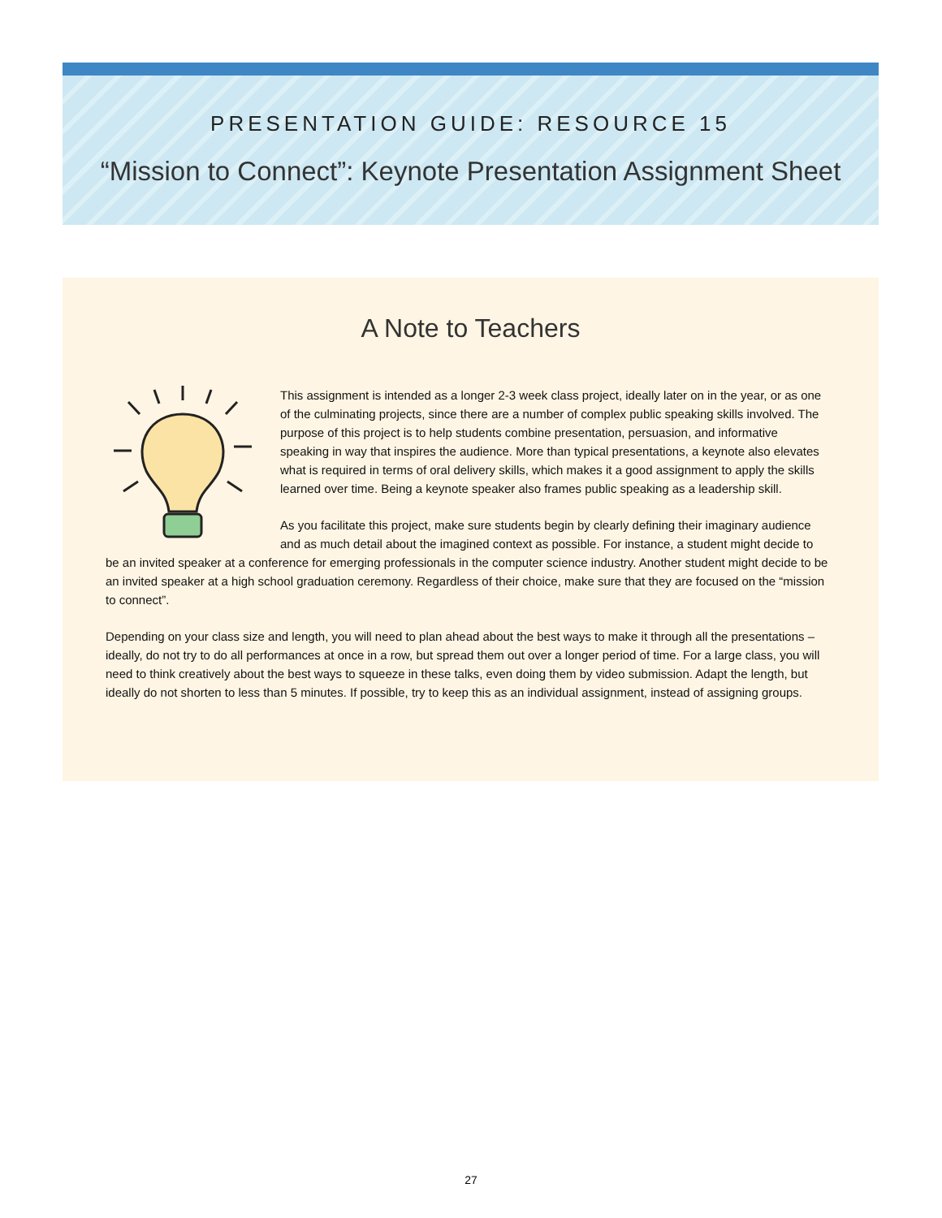PRESENTATION GUIDE: RESOURCE 15
“Mission to Connect”: Keynote Presentation Assignment Sheet
A Note to Teachers
This assignment is intended as a longer 2-3 week class project, ideally later on in the year, or as one of the culminating projects, since there are a number of complex public speaking skills involved. The purpose of this project is to help students combine presentation, persuasion, and informative speaking in way that inspires the audience. More than typical presentations, a keynote also elevates what is required in terms of oral delivery skills, which makes it a good assignment to apply the skills learned over time. Being a keynote speaker also frames public speaking as a leadership skill.
As you facilitate this project, make sure students begin by clearly defining their imaginary audience and as much detail about the imagined context as possible. For instance, a student might decide to be an invited speaker at a conference for emerging professionals in the computer science industry. Another student might decide to be an invited speaker at a high school graduation ceremony. Regardless of their choice, make sure that they are focused on the “mission to connect”.
Depending on your class size and length, you will need to plan ahead about the best ways to make it through all the presentations – ideally, do not try to do all performances at once in a row, but spread them out over a longer period of time. For a large class, you will need to think creatively about the best ways to squeeze in these talks, even doing them by video submission. Adapt the length, but ideally do not shorten to less than 5 minutes. If possible, try to keep this as an individual assignment, instead of assigning groups.
27